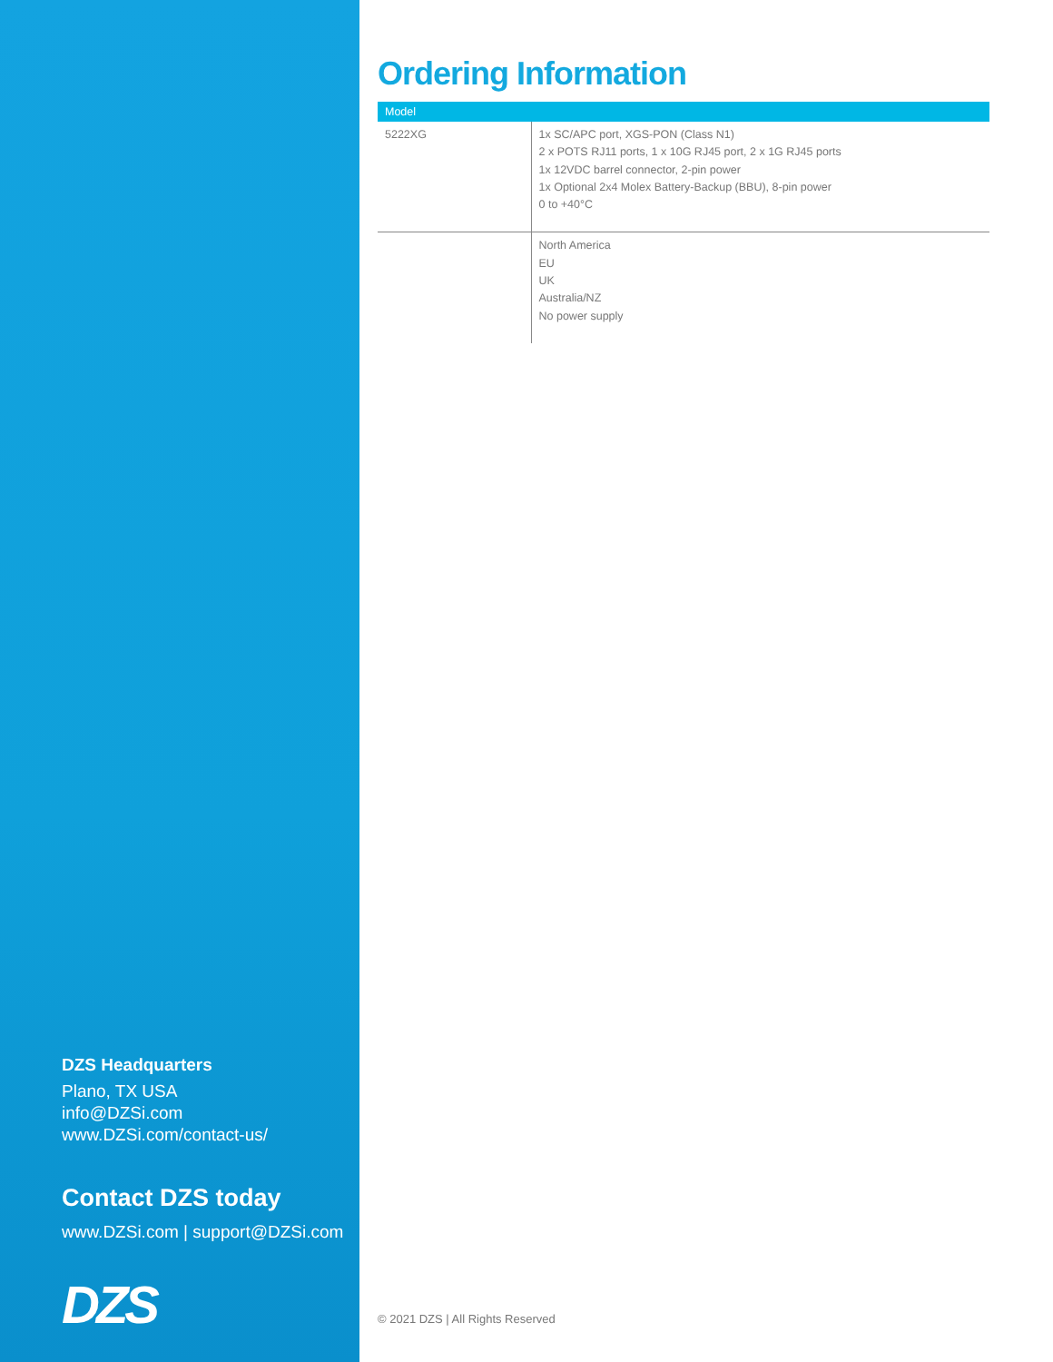DZS Headquarters
Plano, TX USA
info@DZSi.com
www.DZSi.com/contact-us/
Contact DZS today
www.DZSi.com | support@DZSi.com
DZS
Ordering Information
| Model | |
| --- | --- |
| 5222XG | 1x SC/APC port, XGS-PON (Class N1) 2 x POTS RJ11 ports, 1 x 10G RJ45 port, 2 x 1G RJ45 ports 1x 12VDC barrel connector, 2-pin power 1x Optional 2x4 Molex Battery-Backup (BBU), 8-pin power 0 to +40°C |
| | North America EU UK Australia/NZ No power supply |
© 2021 DZS | All Rights Reserved